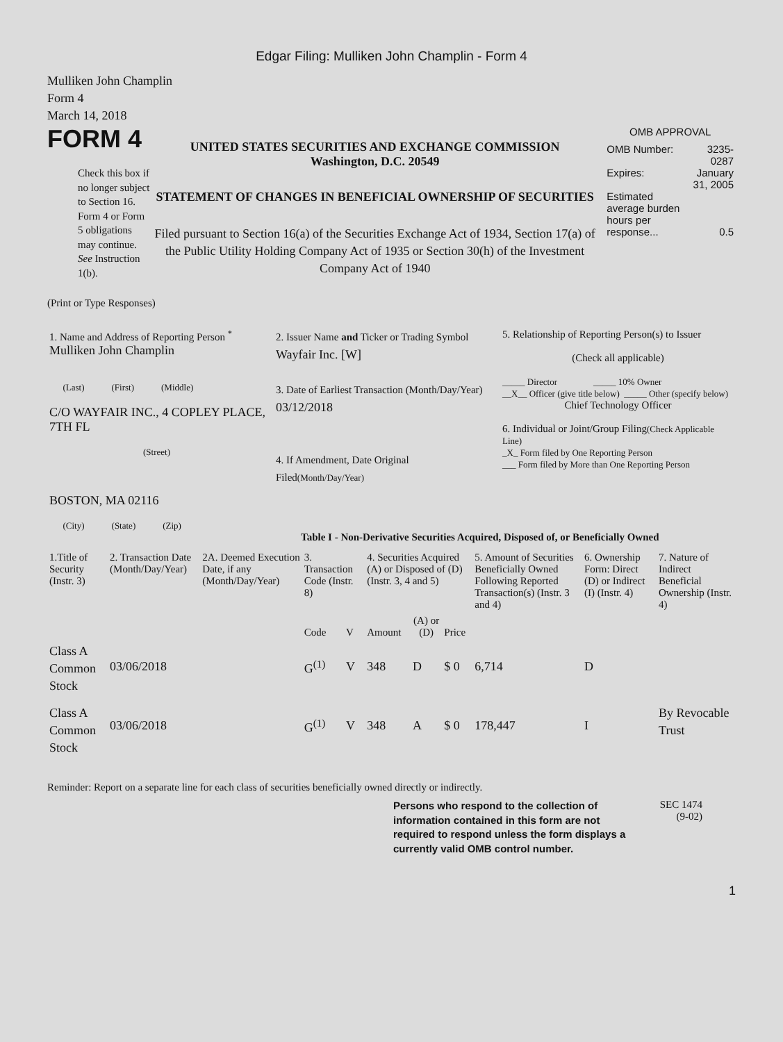Edgar Filing: Mulliken John Champlin - Form 4
Mulliken John Champlin
Form 4
March 14, 2018
FORM 4
Check this box if no longer subject to Section 16. Form 4 or Form 5 obligations may continue. See Instruction 1(b).
UNITED STATES SECURITIES AND EXCHANGE COMMISSION
Washington, D.C. 20549
STATEMENT OF CHANGES IN BENEFICIAL OWNERSHIP OF SECURITIES
Filed pursuant to Section 16(a) of the Securities Exchange Act of 1934, Section 17(a) of the Public Utility Holding Company Act of 1935 or Section 30(h) of the Investment Company Act of 1940
OMB APPROVAL
| OMB Number: | 3235-0287 |
| Expires: | January 31, 2005 |
| Estimated average burden hours per response... | 0.5 |
(Print or Type Responses)
| 1. Name and Address of Reporting Person <sup>*</sup> Mulliken John Champlin (Last) (First) (Middle) C/O WAYFAIR INC., 4 COPLEY PLACE, 7TH FL (Street) BOSTON, MA 02116 (City) (State) (Zip) | 2. Issuer Name and Ticker or Trading Symbol Wayfair Inc. [W] 3. Date of Earliest Transaction (Month/Day/Year) 03/12/2018 4. If Amendment, Date Original Filed (Month/Day/Year) | 5. Relationship of Reporting Person(s) to Issuer (Check all applicable) _____ Director _____ 10% Owner __X__ Officer (give title below) _____ Other (specify below) Chief Technology Officer 6. Individual or Joint/Group Filing (Check Applicable Line) _X_ Form filed by One Reporting Person ___ Form filed by More than One Reporting Person |
Table I - Non-Derivative Securities Acquired, Disposed of, or Beneficially Owned
| 1.Title of Security (Instr. 3) | 2. Transaction Date (Month/Day/Year) | 2A. Deemed Execution Date, if any (Month/Day/Year) | 3. Transaction Code (Instr. 8) | | 4. Securities Acquired (A) or Disposed of (D) (Instr. 3, 4 and 5) | | | 5. Amount of Securities Beneficially Owned Following Reported Transaction(s) (Instr. 3 and 4) | 6. Ownership Form: Direct (D) or Indirect (I) (Instr. 4) | 7. Nature of Indirect Beneficial Ownership (Instr. 4) |
| --- | --- | --- | --- | --- | --- | --- | --- | --- | --- | --- |
| | | | Code | V | Amount | (A) or (D) | Price | | | |
| Class A Common Stock | 03/06/2018 | | G<sup>(1)</sup> | V | 348 | D | $ 0 | 6,714 | D | |
| Class A Common Stock | 03/06/2018 | | G<sup>(1)</sup> | V | 348 | A | $ 0 | 178,447 | I | By Revocable Trust |
Reminder: Report on a separate line for each class of securities beneficially owned directly or indirectly.
Persons who respond to the collection of information contained in this form are not required to respond unless the form displays a currently valid OMB control number.
SEC 1474
(9-02)
1